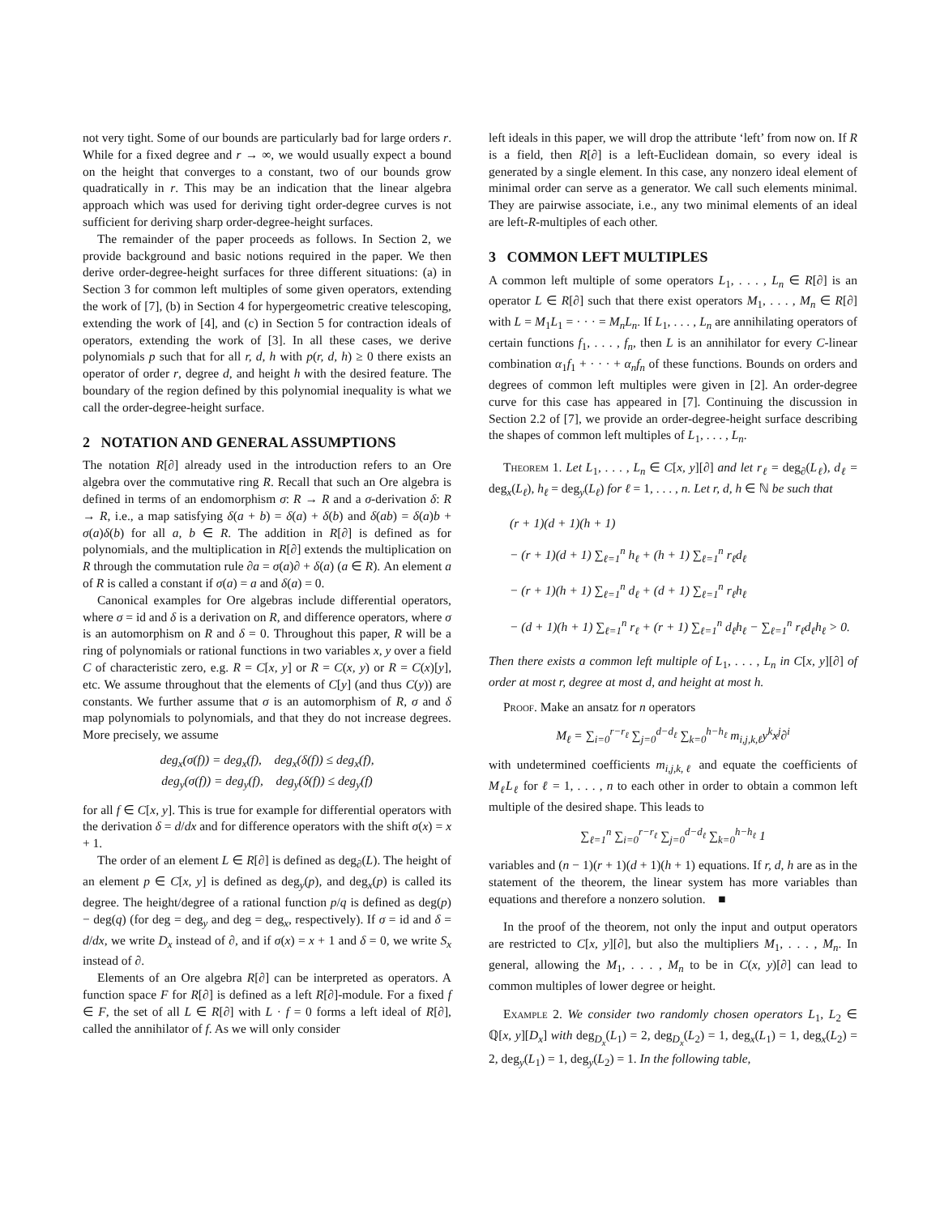not very tight. Some of our bounds are particularly bad for large orders r. While for a fixed degree and r → ∞, we would usually expect a bound on the height that converges to a constant, two of our bounds grow quadratically in r. This may be an indication that the linear algebra approach which was used for deriving tight order-degree curves is not sufficient for deriving sharp order-degree-height surfaces.
The remainder of the paper proceeds as follows. In Section 2, we provide background and basic notions required in the paper. We then derive order-degree-height surfaces for three different situations: (a) in Section 3 for common left multiples of some given operators, extending the work of [7], (b) in Section 4 for hypergeometric creative telescoping, extending the work of [4], and (c) in Section 5 for contraction ideals of operators, extending the work of [3]. In all these cases, we derive polynomials p such that for all r, d, h with p(r, d, h) ≥ 0 there exists an operator of order r, degree d, and height h with the desired feature. The boundary of the region defined by this polynomial inequality is what we call the order-degree-height surface.
2 NOTATION AND GENERAL ASSUMPTIONS
The notation R[∂] already used in the introduction refers to an Ore algebra over the commutative ring R. Recall that such an Ore algebra is defined in terms of an endomorphism σ: R → R and a σ-derivation δ: R → R, i.e., a map satisfying δ(a + b) = δ(a) + δ(b) and δ(ab) = δ(a)b + σ(a)δ(b) for all a, b ∈ R. The addition in R[∂] is defined as for polynomials, and the multiplication in R[∂] extends the multiplication on R through the commutation rule ∂a = σ(a)∂ + δ(a) (a ∈ R). An element a of R is called a constant if σ(a) = a and δ(a) = 0.
Canonical examples for Ore algebras include differential operators, where σ = id and δ is a derivation on R, and difference operators, where σ is an automorphism on R and δ = 0. Throughout this paper, R will be a ring of polynomials or rational functions in two variables x, y over a field C of characteristic zero, e.g. R = C[x, y] or R = C(x, y) or R = C(x)[y], etc. We assume throughout that the elements of C[y] (and thus C(y)) are constants. We further assume that σ is an automorphism of R, σ and δ map polynomials to polynomials, and that they do not increase degrees. More precisely, we assume
deg<sub>x</sub>(σ(f)) = deg<sub>x</sub>(f), deg<sub>x</sub>(δ(f)) ≤ deg<sub>x</sub>(f),
deg<sub>y</sub>(σ(f)) = deg<sub>y</sub>(f), deg<sub>y</sub>(δ(f)) ≤ deg<sub>y</sub>(f)
for all f ∈ C[x, y]. This is true for example for differential operators with the derivation δ = d/dx and for difference operators with the shift σ(x) = x + 1.
The order of an element L ∈ R[∂] is defined as deg<sub>∂</sub>(L). The height of an element p ∈ C[x, y] is defined as deg<sub>y</sub>(p), and deg<sub>x</sub>(p) is called its degree. The height/degree of a rational function p/q is defined as deg(p) − deg(q) (for deg = deg<sub>y</sub> and deg = deg<sub>x</sub>, respectively). If σ = id and δ = d/dx, we write D<sub>x</sub> instead of ∂, and if σ(x) = x + 1 and δ = 0, we write S<sub>x</sub> instead of ∂.
Elements of an Ore algebra R[∂] can be interpreted as operators. A function space F for R[∂] is defined as a left R[∂]-module. For a fixed f ∈ F, the set of all L ∈ R[∂] with L · f = 0 forms a left ideal of R[∂], called the annihilator of f. As we will only consider
left ideals in this paper, we will drop the attribute ‘left’ from now on. If R is a field, then R[∂] is a left-Euclidean domain, so every ideal is generated by a single element. In this case, any nonzero ideal element of minimal order can serve as a generator. We call such elements minimal. They are pairwise associate, i.e., any two minimal elements of an ideal are left-R-multiples of each other.
3 COMMON LEFT MULTIPLES
A common left multiple of some operators L<sub>1</sub>, . . . , L<sub>n</sub> ∈ R[∂] is an operator L ∈ R[∂] such that there exist operators M<sub>1</sub>, . . . , M<sub>n</sub> ∈ R[∂] with L = M<sub>1</sub>L<sub>1</sub> = · · · = M<sub>n</sub>L<sub>n</sub>. If L<sub>1</sub>, . . . , L<sub>n</sub> are annihilating operators of certain functions f<sub>1</sub>, . . . , f<sub>n</sub>, then L is an annihilator for every C-linear combination α<sub>1</sub>f<sub>1</sub> + · · · + α<sub>n</sub>f<sub>n</sub> of these functions. Bounds on orders and degrees of common left multiples were given in [2]. An order-degree curve for this case has appeared in [7]. Continuing the discussion in Section 2.2 of [7], we provide an order-degree-height surface describing the shapes of common left multiples of L<sub>1</sub>, . . . , L<sub>n</sub>.
Theorem 1. Let L<sub>1</sub>, . . . , L<sub>n</sub> ∈ C[x, y][∂] and let r<sub>ℓ</sub> = deg<sub>∂</sub>(L<sub>ℓ</sub>), d<sub>ℓ</sub> = deg<sub>x</sub>(L<sub>ℓ</sub>), h<sub>ℓ</sub> = deg<sub>y</sub>(L<sub>ℓ</sub>) for ℓ = 1, . . . , n. Let r, d, h ∈ ℕ be such that
(r + 1)(d + 1)(h + 1)
− (r + 1)(d + 1) ∑<sub>ℓ=1</sub><sup>n</sup> h<sub>ℓ</sub> + (h + 1) ∑<sub>ℓ=1</sub><sup>n</sup> r<sub>ℓ</sub>d<sub>ℓ</sub>
− (r + 1)(h + 1) ∑<sub>ℓ=1</sub><sup>n</sup> d<sub>ℓ</sub> + (d + 1) ∑<sub>ℓ=1</sub><sup>n</sup> r<sub>ℓ</sub>h<sub>ℓ</sub>
− (d + 1)(h + 1) ∑<sub>ℓ=1</sub><sup>n</sup> r<sub>ℓ</sub> + (r + 1) ∑<sub>ℓ=1</sub><sup>n</sup> d<sub>ℓ</sub>h<sub>ℓ</sub> − ∑<sub>ℓ=1</sub><sup>n</sup> r<sub>ℓ</sub>d<sub>ℓ</sub>h<sub>ℓ</sub> > 0.
Then there exists a common left multiple of L<sub>1</sub>, . . . , L<sub>n</sub> in C[x, y][∂] of order at most r, degree at most d, and height at most h.
Proof. Make an ansatz for n operators
M<sub>ℓ</sub> = ∑<sub>i=0</sub><sup>r−r<sub>ℓ</sub></sup> ∑<sub>j=0</sub><sup>d−d<sub>ℓ</sub></sup> ∑<sub>k=0</sub><sup>h−h<sub>ℓ</sub></sup> m<sub>i,j,k,ℓ</sub>y<sup>k</sup>x<sup>j</sup>∂<sup>i</sup>
with undetermined coefficients m<sub>i,j,k,ℓ</sub> and equate the coefficients of M<sub>ℓ</sub>L<sub>ℓ</sub> for ℓ = 1, . . . , n to each other in order to obtain a common left multiple of the desired shape. This leads to
∑<sub>ℓ=1</sub><sup>n</sup> ∑<sub>i=0</sub><sup>r−r<sub>ℓ</sub></sup> ∑<sub>j=0</sub><sup>d−d<sub>ℓ</sub></sup> ∑<sub>k=0</sub><sup>h−h<sub>ℓ</sub></sup> 1
variables and (n − 1)(r + 1)(d + 1)(h + 1) equations. If r, d, h are as in the statement of the theorem, the linear system has more variables than equations and therefore a nonzero solution. ■
In the proof of the theorem, not only the input and output operators are restricted to C[x, y][∂], but also the multipliers M<sub>1</sub>, . . . , M<sub>n</sub>. In general, allowing the M<sub>1</sub>, . . . , M<sub>n</sub> to be in C(x, y)[∂] can lead to common multiples of lower degree or height.
Example 2. We consider two randomly chosen operators L<sub>1</sub>, L<sub>2</sub> ∈ ℚ[x, y][D<sub>x</sub>] with deg<sub>D<sub>x</sub></sub>(L<sub>1</sub>) = 2, deg<sub>D<sub>x</sub></sub>(L<sub>2</sub>) = 1, deg<sub>x</sub>(L<sub>1</sub>) = 1, deg<sub>x</sub>(L<sub>2</sub>) = 2, deg<sub>y</sub>(L<sub>1</sub>) = 1, deg<sub>y</sub>(L<sub>2</sub>) = 1. In the following table,